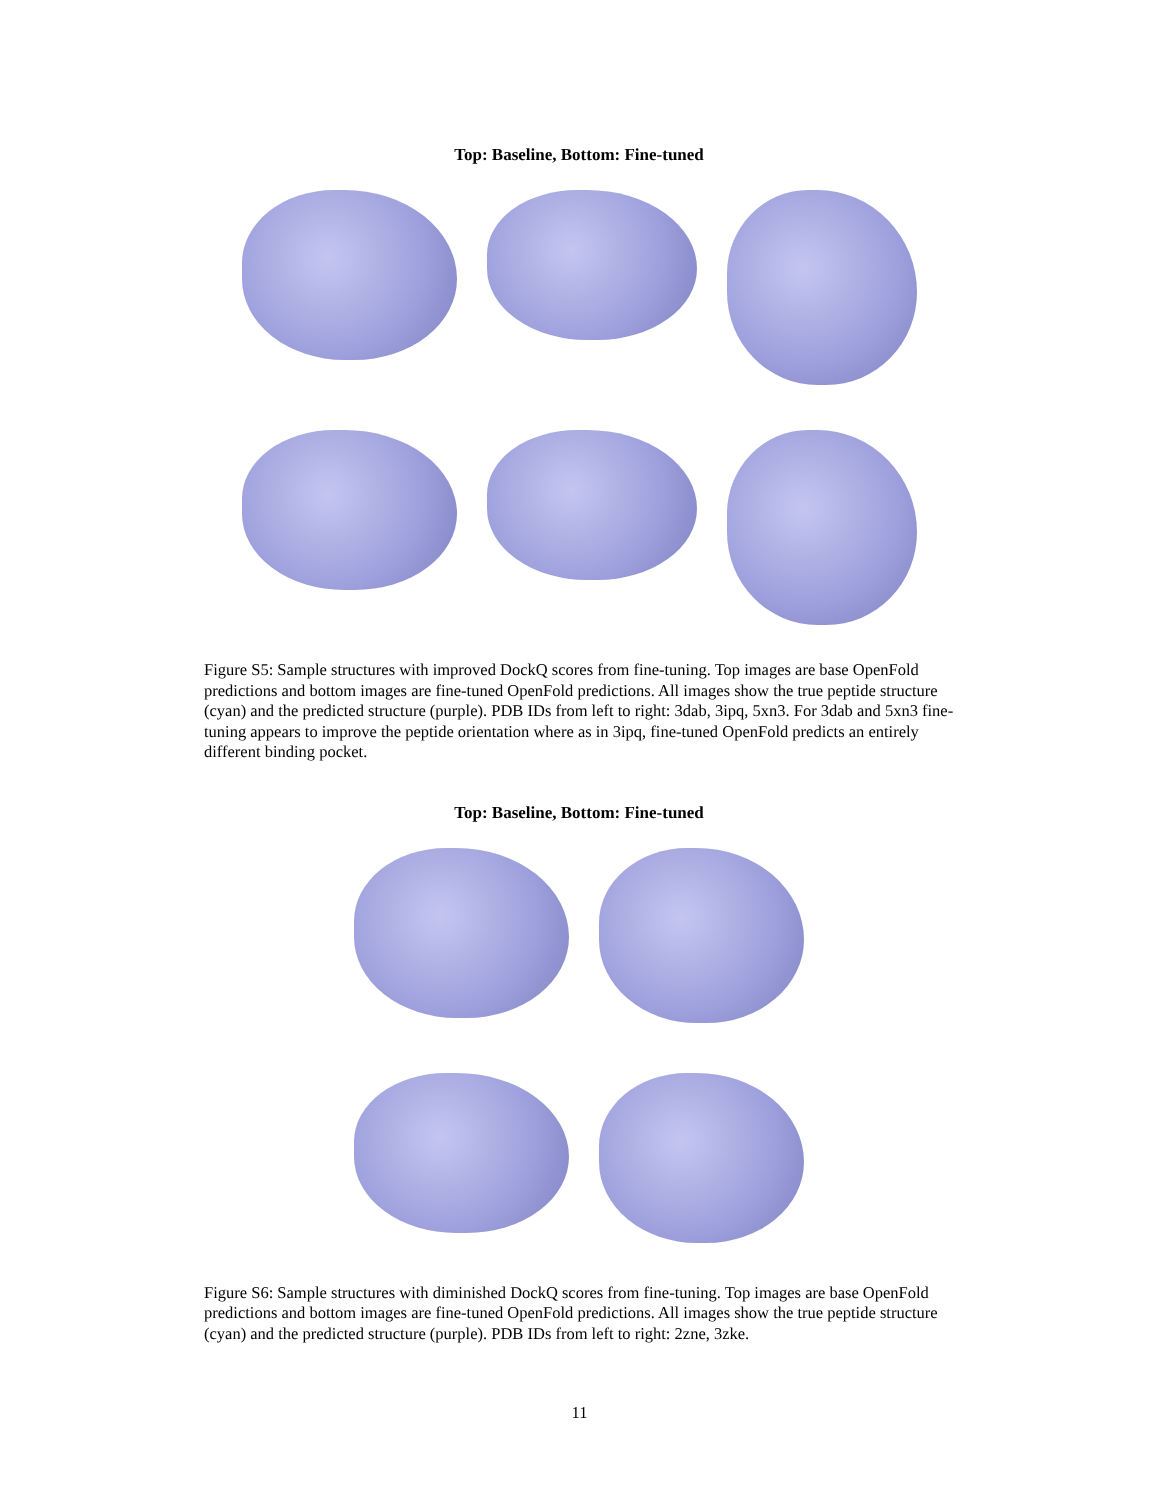Top: Baseline, Bottom: Fine-tuned
Figure S5: Sample structures with improved DockQ scores from fine-tuning. Top images are base OpenFold predictions and bottom images are fine-tuned OpenFold predictions. All images show the true peptide structure (cyan) and the predicted structure (purple). PDB IDs from left to right: 3dab, 3ipq, 5xn3. For 3dab and 5xn3 fine-tuning appears to improve the peptide orientation where as in 3ipq, fine-tuned OpenFold predicts an entirely different binding pocket.
Top: Baseline, Bottom: Fine-tuned
Figure S6: Sample structures with diminished DockQ scores from fine-tuning. Top images are base OpenFold predictions and bottom images are fine-tuned OpenFold predictions. All images show the true peptide structure (cyan) and the predicted structure (purple). PDB IDs from left to right: 2zne, 3zke.
11